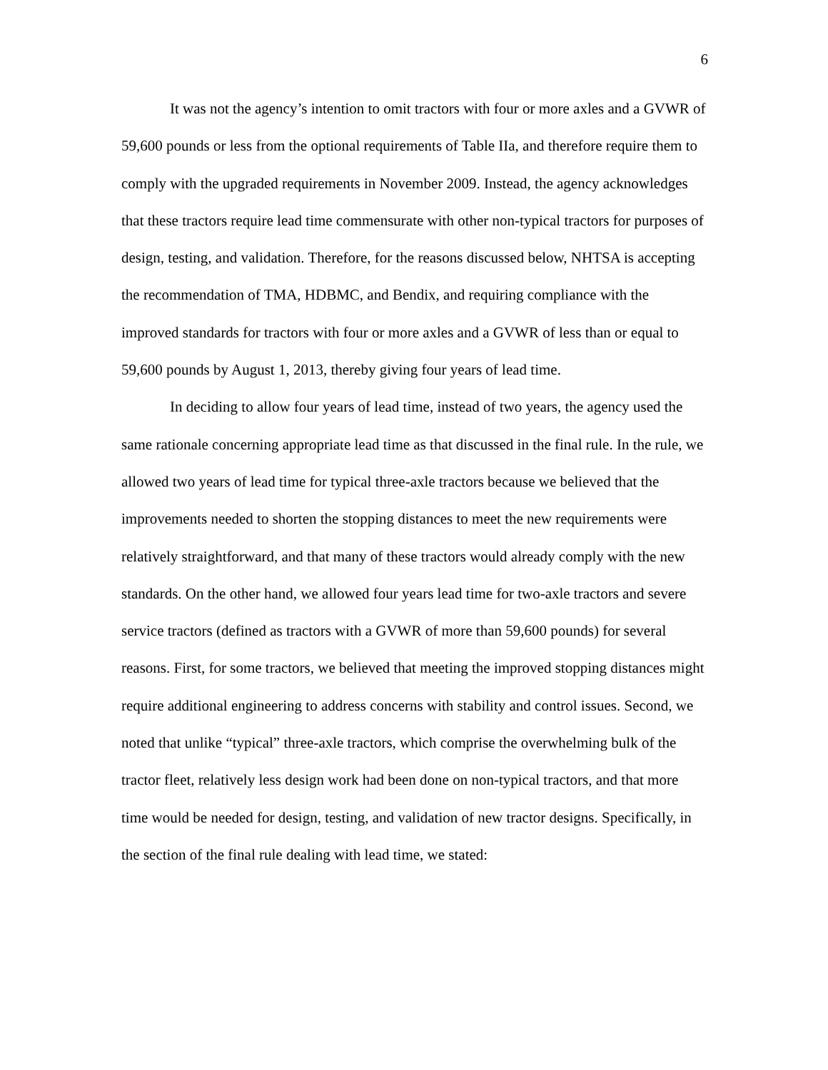6
It was not the agency’s intention to omit tractors with four or more axles and a GVWR of 59,600 pounds or less from the optional requirements of Table IIa, and therefore require them to comply with the upgraded requirements in November 2009. Instead, the agency acknowledges that these tractors require lead time commensurate with other non-typical tractors for purposes of design, testing, and validation. Therefore, for the reasons discussed below, NHTSA is accepting the recommendation of TMA, HDBMC, and Bendix, and requiring compliance with the improved standards for tractors with four or more axles and a GVWR of less than or equal to 59,600 pounds by August 1, 2013, thereby giving four years of lead time.
In deciding to allow four years of lead time, instead of two years, the agency used the same rationale concerning appropriate lead time as that discussed in the final rule. In the rule, we allowed two years of lead time for typical three-axle tractors because we believed that the improvements needed to shorten the stopping distances to meet the new requirements were relatively straightforward, and that many of these tractors would already comply with the new standards. On the other hand, we allowed four years lead time for two-axle tractors and severe service tractors (defined as tractors with a GVWR of more than 59,600 pounds) for several reasons. First, for some tractors, we believed that meeting the improved stopping distances might require additional engineering to address concerns with stability and control issues. Second, we noted that unlike “typical” three-axle tractors, which comprise the overwhelming bulk of the tractor fleet, relatively less design work had been done on non-typical tractors, and that more time would be needed for design, testing, and validation of new tractor designs. Specifically, in the section of the final rule dealing with lead time, we stated: